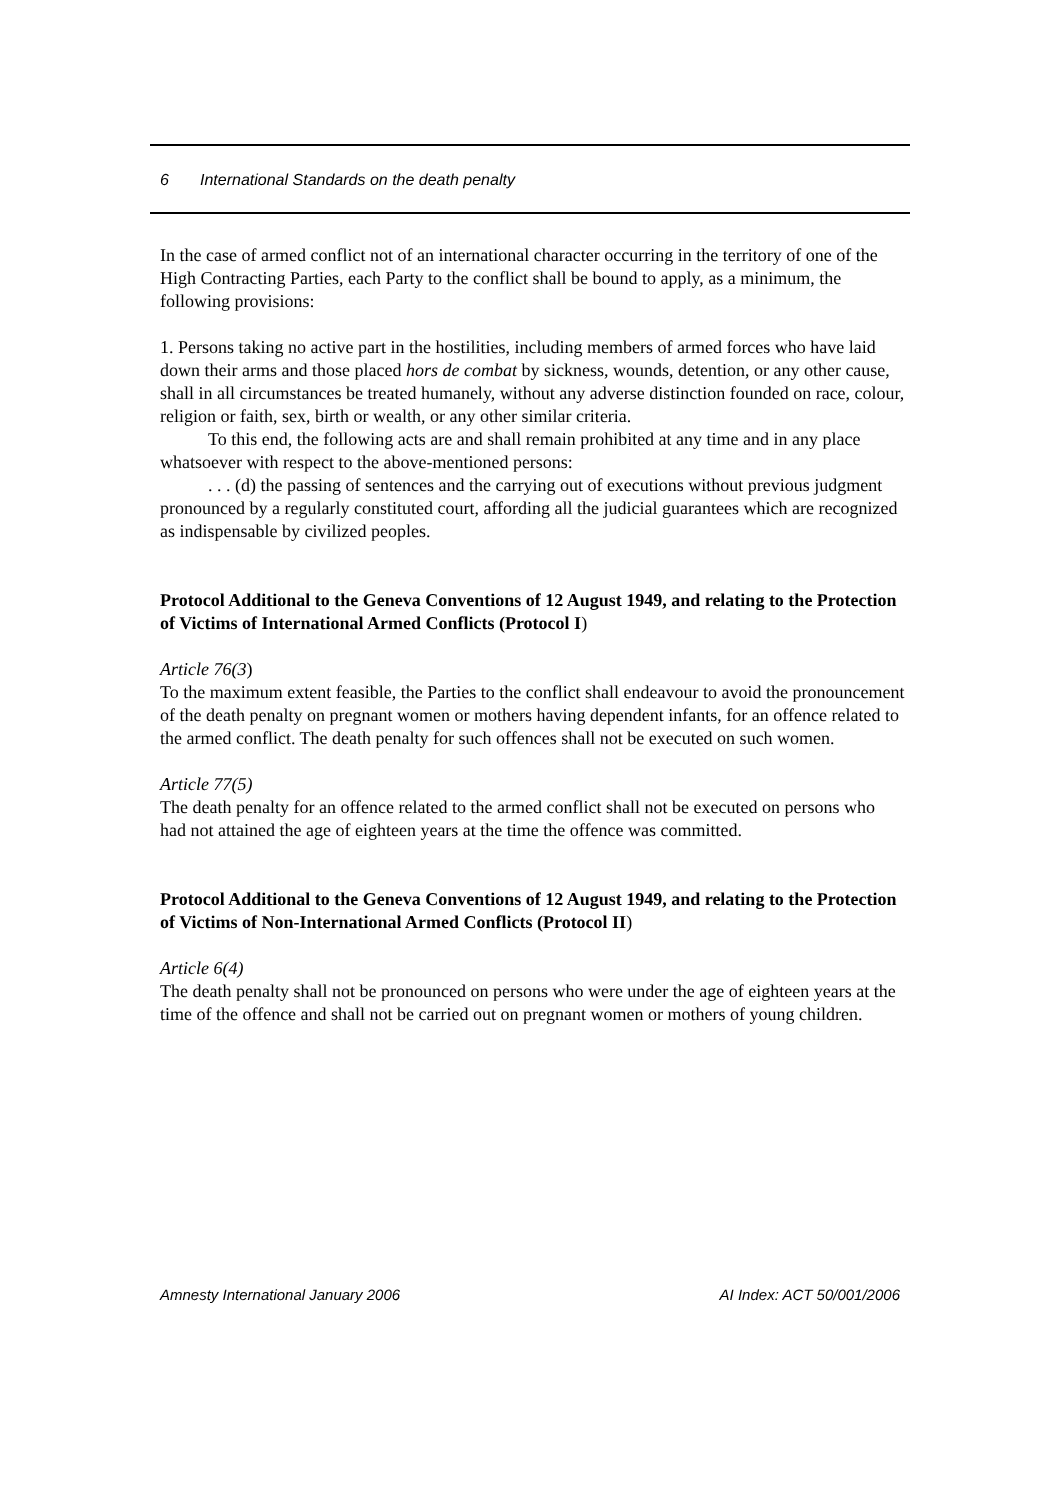6 International Standards on the death penalty
In the case of armed conflict not of an international character occurring in the territory of one of the High Contracting Parties, each Party to the conflict shall be bound to apply, as a minimum, the following provisions:
1. Persons taking no active part in the hostilities, including members of armed forces who have laid down their arms and those placed hors de combat by sickness, wounds, detention, or any other cause, shall in all circumstances be treated humanely, without any adverse distinction founded on race, colour, religion or faith, sex, birth or wealth, or any other similar criteria.
To this end, the following acts are and shall remain prohibited at any time and in any place whatsoever with respect to the above-mentioned persons:
. . . (d) the passing of sentences and the carrying out of executions without previous judgment pronounced by a regularly constituted court, affording all the judicial guarantees which are recognized as indispensable by civilized peoples.
Protocol Additional to the Geneva Conventions of 12 August 1949, and relating to the Protection of Victims of International Armed Conflicts (Protocol I)
Article 76(3)
To the maximum extent feasible, the Parties to the conflict shall endeavour to avoid the pronouncement of the death penalty on pregnant women or mothers having dependent infants, for an offence related to the armed conflict. The death penalty for such offences shall not be executed on such women.
Article 77(5)
The death penalty for an offence related to the armed conflict shall not be executed on persons who had not attained the age of eighteen years at the time the offence was committed.
Protocol Additional to the Geneva Conventions of 12 August 1949, and relating to the Protection of Victims of Non-International Armed Conflicts (Protocol II)
Article 6(4)
The death penalty shall not be pronounced on persons who were under the age of eighteen years at the time of the offence and shall not be carried out on pregnant women or mothers of young children.
Amnesty International January 2006 AI Index: ACT 50/001/2006